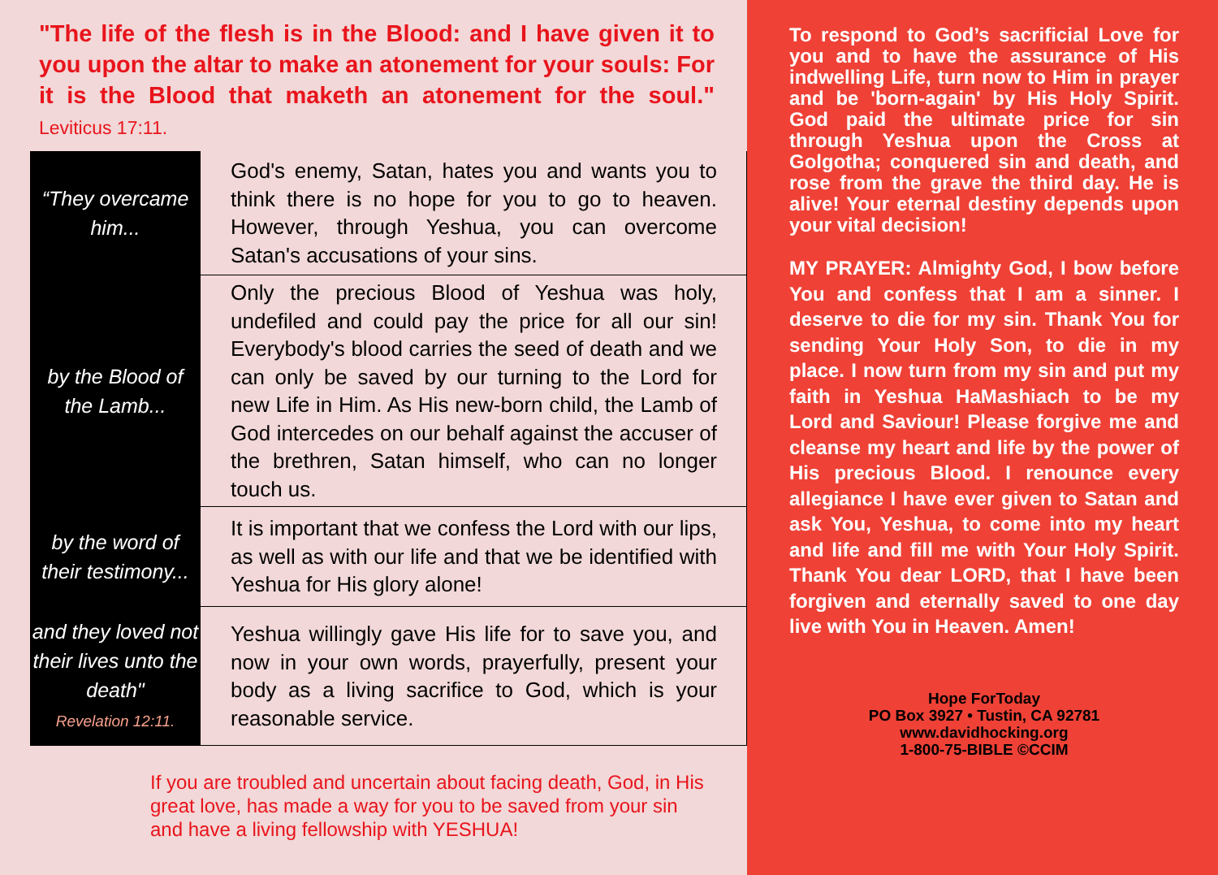"The life of the flesh is in the Blood: and I have given it to you upon the altar to make an atonement for your souls: For it is the Blood that maketh an atonement for the soul." Leviticus 17:11.
| “They overcame him... | God's enemy, Satan, hates you and wants you to think there is no hope for you to go to heaven. However, through Yeshua, you can overcome Satan's accusations of your sins. |
| by the Blood of the Lamb... | Only the precious Blood of Yeshua was holy, undefiled and could pay the price for all our sin! Everybody's blood carries the seed of death and we can only be saved by our turning to the Lord for new Life in Him. As His new-born child, the Lamb of God intercedes on our behalf against the accuser of the brethren, Satan himself, who can no longer touch us. |
| by the word of their testimony... | It is important that we confess the Lord with our lips, as well as with our life and that we be identified with Yeshua for His glory alone! |
| and they loved not their lives unto the death" Revelation 12:11. | Yeshua willingly gave His life for to save you, and now in your own words, prayerfully, present your body as a living sacrifice to God, which is your reasonable service. |
If you are troubled and uncertain about facing death, God, in His great love, has made a way for you to be saved from your sin and have a living fellowship with YESHUA!
To respond to God’s sacrificial Love for you and to have the assurance of His indwelling Life, turn now to Him in prayer and be 'born-again' by His Holy Spirit. God paid the ultimate price for sin through Yeshua upon the Cross at Golgotha; conquered sin and death, and rose from the grave the third day. He is alive! Your eternal destiny depends upon your vital decision!
MY PRAYER: Almighty God, I bow before You and confess that I am a sinner. I deserve to die for my sin. Thank You for sending Your Holy Son, to die in my place. I now turn from my sin and put my faith in Yeshua HaMashiach to be my Lord and Saviour! Please forgive me and cleanse my heart and life by the power of His precious Blood. I renounce every allegiance I have ever given to Satan and ask You, Yeshua, to come into my heart and life and fill me with Your Holy Spirit. Thank You dear LORD, that I have been forgiven and eternally saved to one day live with You in Heaven. Amen!
Hope ForToday
PO Box 3927 • Tustin, CA 92781
www.davidhocking.org
1-800-75-BIBLE ©CCIM